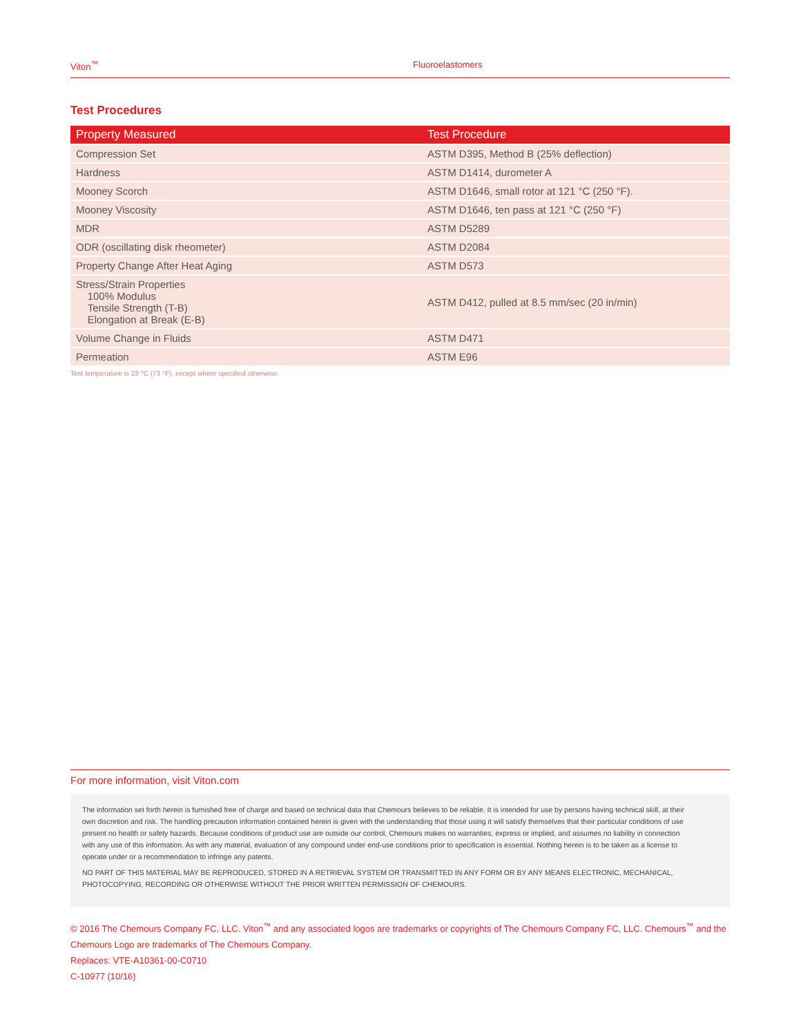Viton<sup>™</sup> Fluoroelastomers
Test Procedures
| Property Measured | Test Procedure |
| --- | --- |
| Compression Set | ASTM D395, Method B (25% deflection) |
| Hardness | ASTM D1414, durometer A |
| Mooney Scorch | ASTM D1646, small rotor at 121 °C (250 °F). |
| Mooney Viscosity | ASTM D1646, ten pass at 121 °C (250 °F) |
| MDR | ASTM D5289 |
| ODR (oscillating disk rheometer) | ASTM D2084 |
| Property Change After Heat Aging | ASTM D573 |
| Stress/Strain Properties 100% Modulus Tensile Strength (T-B) Elongation at Break (E-B) | ASTM D412, pulled at 8.5 mm/sec (20 in/min) |
| Volume Change in Fluids | ASTM D471 |
| Permeation | ASTM E96 |
Test temperature is 23 °C (73 °F), except where specified otherwise.
For more information, visit Viton.com
The information set forth herein is furnished free of charge and based on technical data that Chemours believes to be reliable. It is intended for use by persons having technical skill, at their own discretion and risk. The handling precaution information contained herein is given with the understanding that those using it will satisfy themselves that their particular conditions of use present no health or safety hazards. Because conditions of product use are outside our control, Chemours makes no warranties, express or implied, and assumes no liability in connection with any use of this information. As with any material, evaluation of any compound under end-use conditions prior to specification is essential. Nothing herein is to be taken as a license to operate under or a recommendation to infringe any patents.
NO PART OF THIS MATERIAL MAY BE REPRODUCED, STORED IN A RETRIEVAL SYSTEM OR TRANSMITTED IN ANY FORM OR BY ANY MEANS ELECTRONIC, MECHANICAL, PHOTOCOPYING, RECORDING OR OTHERWISE WITHOUT THE PRIOR WRITTEN PERMISSION OF CHEMOURS.
© 2016 The Chemours Company FC, LLC. Viton<sup>™</sup> and any associated logos are trademarks or copyrights of The Chemours Company FC, LLC. Chemours<sup>™</sup> and the Chemours Logo are trademarks of The Chemours Company.
Replaces: VTE-A10361-00-C0710
C-10977 (10/16)